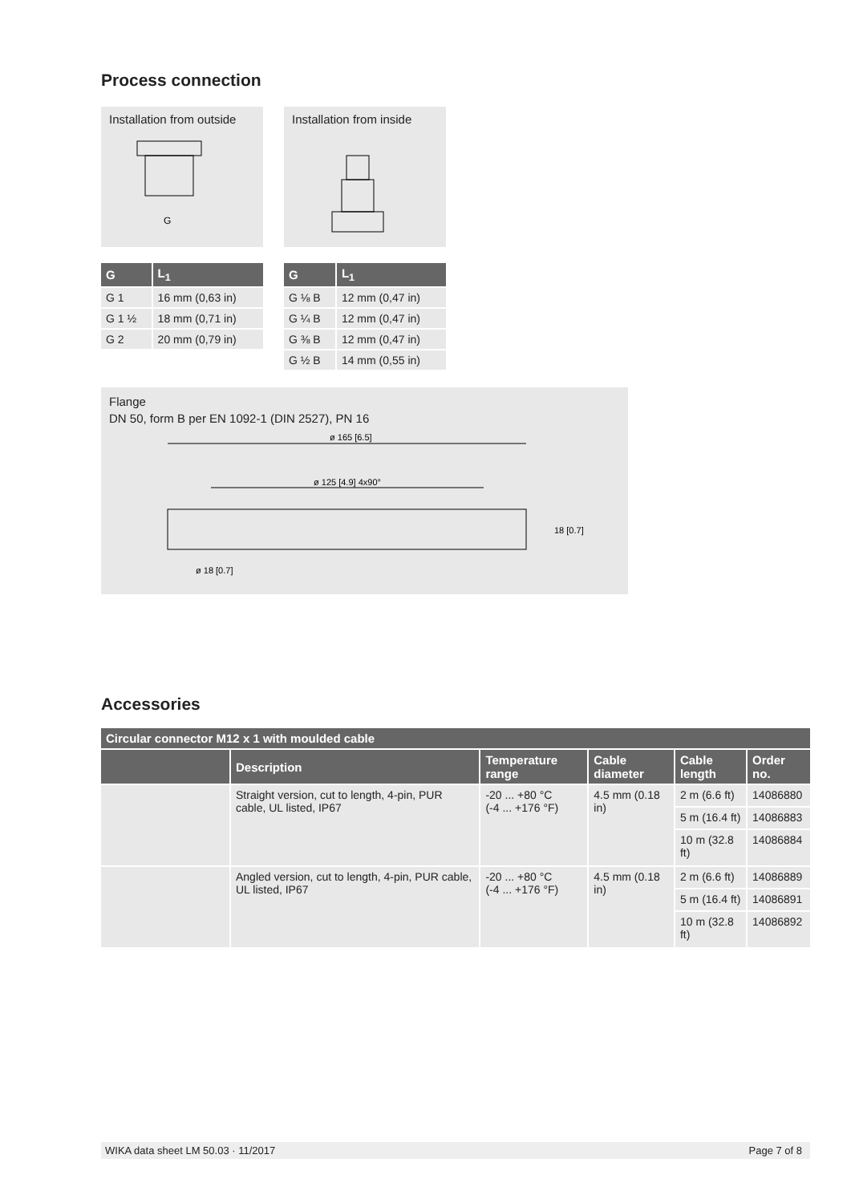Process connection
Installation from outside
G
Installation from inside
| G | L<sub>1</sub> |
| --- | --- |
| G 1 | 16 mm (0,63 in) |
| G 1 ½ | 18 mm (0,71 in) |
| G 2 | 20 mm (0,79 in) |
| G | L<sub>1</sub> |
| --- | --- |
| G ⅛ B | 12 mm (0,47 in) |
| G ¼ B | 12 mm (0,47 in) |
| G ⅜ B | 12 mm (0,47 in) |
| G ½ B | 14 mm (0,55 in) |
Flange
DN 50, form B per EN 1092-1 (DIN 2527), PN 16
ø 165 [6.5]
ø 125 [4.9] 4x90°
ø 18 [0.7]
18 [0.7]
Accessories
| Circular connector M12 x 1 with moulded cable | | | | | |
| --- | --- | --- | --- | --- | --- |
| | Description | Temperature range | Cable diameter | Cable length | Order no. |
| | Straight version, cut to length, 4-pin, PUR cable, UL listed, IP67 | -20 ... +80 °C (-4 ... +176 °F) | 4.5 mm (0.18 in) | 2 m (6.6 ft) | 14086880 |
| | | | | 5 m (16.4 ft) | 14086883 |
| | | | | 10 m (32.8 ft) | 14086884 |
| | Angled version, cut to length, 4-pin, PUR cable, UL listed, IP67 | -20 ... +80 °C (-4 ... +176 °F) | 4.5 mm (0.18 in) | 2 m (6.6 ft) | 14086889 |
| | | | | 5 m (16.4 ft) | 14086891 |
| | | | | 10 m (32.8 ft) | 14086892 |
WIKA data sheet LM 50.03 · 11/2017 Page 7 of 8